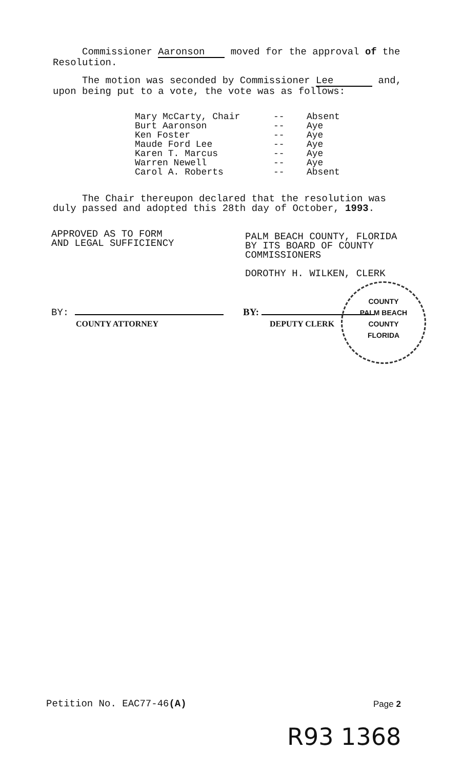Commissioner Aaronson moved for the approval of the Resolution.
The motion was seconded by Commissioner Lee and, upon being put to a vote, the vote was as follows:
| Mary McCarty, Chair | -- | Absent |
| Burt Aaronson | -- | Aye |
| Ken Foster | -- | Aye |
| Maude Ford Lee | -- | Aye |
| Karen T. Marcus | -- | Aye |
| Warren Newell | -- | Aye |
| Carol A. Roberts | -- | Absent |
The Chair thereupon declared that the resolution was duly passed and adopted this 28th day of October, 1993.
APPROVED AS TO FORM
AND LEGAL SUFFICIENCY
PALM BEACH COUNTY, FLORIDA
BY ITS BOARD OF COUNTY
COMMISSIONERS
DOROTHY H. WILKEN, CLERK
BY:
COUNTY ATTORNEY
BY:
DEPUTY CLERK
COUNTY
PALM BEACH
COUNTY
FLORIDA
Petition No. EAC77-46(A) Page 2
R93 1368